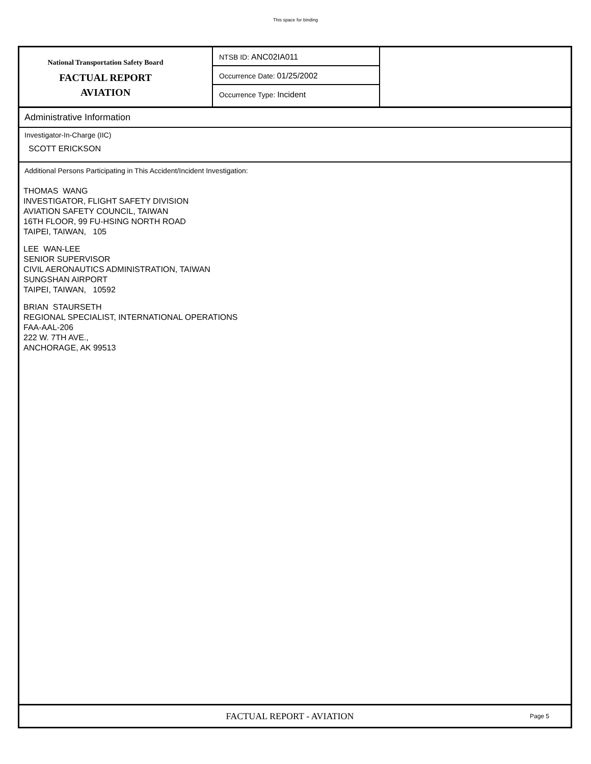This space for binding
National Transportation Safety Board
FACTUAL REPORT
AVIATION
NTSB ID: ANC02IA011
Occurrence Date: 01/25/2002
Occurrence Type: Incident
Administrative Information
Investigator-In-Charge (IIC)
SCOTT ERICKSON
Additional Persons Participating in This Accident/Incident Investigation:
THOMAS WANG
INVESTIGATOR, FLIGHT SAFETY DIVISION
AVIATION SAFETY COUNCIL, TAIWAN
16TH FLOOR, 99 FU-HSING NORTH ROAD
TAIPEI, TAIWAN, 105
LEE WAN-LEE
SENIOR SUPERVISOR
CIVIL AERONAUTICS ADMINISTRATION, TAIWAN
SUNGSHAN AIRPORT
TAIPEI, TAIWAN, 10592
BRIAN STAURSETH
REGIONAL SPECIALIST, INTERNATIONAL OPERATIONS
FAA-AAL-206
222 W. 7TH AVE.,
ANCHORAGE, AK 99513
FACTUAL REPORT - AVIATION
Page 5